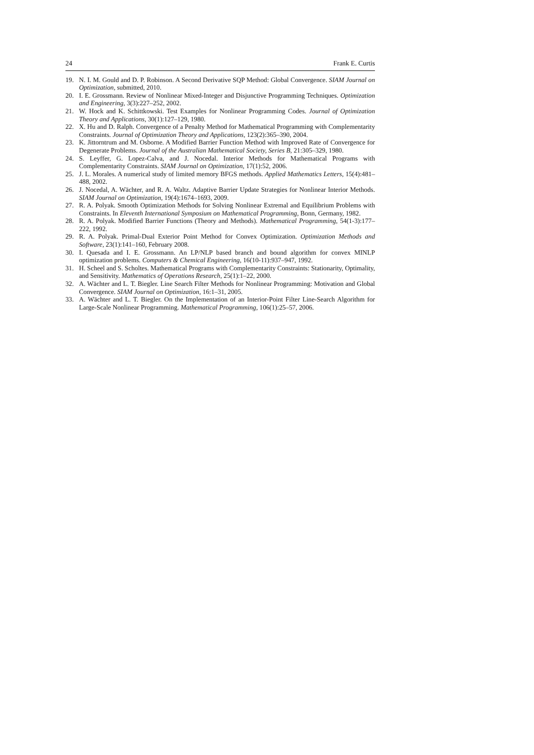24 Frank E. Curtis
19. N. I. M. Gould and D. P. Robinson. A Second Derivative SQP Method: Global Convergence. SIAM Journal on Optimization, submitted, 2010.
20. I. E. Grossmann. Review of Nonlinear Mixed-Integer and Disjunctive Programming Techniques. Optimization and Engineering, 3(3):227–252, 2002.
21. W. Hock and K. Schittkowski. Test Examples for Nonlinear Programming Codes. Journal of Optimization Theory and Applications, 30(1):127–129, 1980.
22. X. Hu and D. Ralph. Convergence of a Penalty Method for Mathematical Programming with Complementarity Constraints. Journal of Optimization Theory and Applications, 123(2):365–390, 2004.
23. K. Jittorntrum and M. Osborne. A Modified Barrier Function Method with Improved Rate of Convergence for Degenerate Problems. Journal of the Australian Mathematical Society, Series B, 21:305–329, 1980.
24. S. Leyffer, G. Lopez-Calva, and J. Nocedal. Interior Methods for Mathematical Programs with Complementarity Constraints. SIAM Journal on Optimization, 17(1):52, 2006.
25. J. L. Morales. A numerical study of limited memory BFGS methods. Applied Mathematics Letters, 15(4):481–488, 2002.
26. J. Nocedal, A. Wächter, and R. A. Waltz. Adaptive Barrier Update Strategies for Nonlinear Interior Methods. SIAM Journal on Optimization, 19(4):1674–1693, 2009.
27. R. A. Polyak. Smooth Optimization Methods for Solving Nonlinear Extremal and Equilibrium Problems with Constraints. In Eleventh International Symposium on Mathematical Programming, Bonn, Germany, 1982.
28. R. A. Polyak. Modified Barrier Functions (Theory and Methods). Mathematical Programming, 54(1-3):177–222, 1992.
29. R. A. Polyak. Primal-Dual Exterior Point Method for Convex Optimization. Optimization Methods and Software, 23(1):141–160, February 2008.
30. I. Quesada and I. E. Grossmann. An LP/NLP based branch and bound algorithm for convex MINLP optimization problems. Computers & Chemical Engineering, 16(10-11):937–947, 1992.
31. H. Scheel and S. Scholtes. Mathematical Programs with Complementarity Constraints: Stationarity, Optimality, and Sensitivity. Mathematics of Operations Research, 25(1):1–22, 2000.
32. A. Wächter and L. T. Biegler. Line Search Filter Methods for Nonlinear Programming: Motivation and Global Convergence. SIAM Journal on Optimization, 16:1–31, 2005.
33. A. Wächter and L. T. Biegler. On the Implementation of an Interior-Point Filter Line-Search Algorithm for Large-Scale Nonlinear Programming. Mathematical Programming, 106(1):25–57, 2006.